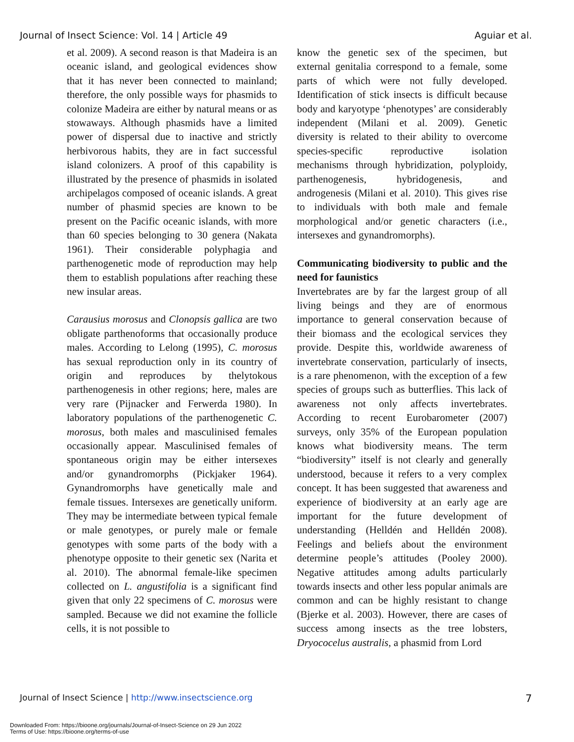Journal of Insect Science: Vol. 14 | Article 49 Aguiar et al.
et al. 2009). A second reason is that Madeira is an oceanic island, and geological evidences show that it has never been connected to mainland; therefore, the only possible ways for phasmids to colonize Madeira are either by natural means or as stowaways. Although phasmids have a limited power of dispersal due to inactive and strictly herbivorous habits, they are in fact successful island colonizers. A proof of this capability is illustrated by the presence of phasmids in isolated archipelagos composed of oceanic islands. A great number of phasmid species are known to be present on the Pacific oceanic islands, with more than 60 species belonging to 30 genera (Nakata 1961). Their considerable polyphagia and parthenogenetic mode of reproduction may help them to establish populations after reaching these new insular areas.
Carausius morosus and Clonopsis gallica are two obligate parthenoforms that occasionally produce males. According to Lelong (1995), C. morosus has sexual reproduction only in its country of origin and reproduces by thelytokous parthenogenesis in other regions; here, males are very rare (Pijnacker and Ferwerda 1980). In laboratory populations of the parthenogenetic C. morosus, both males and masculinised females occasionally appear. Masculinised females of spontaneous origin may be either intersexes and/or gynandromorphs (Pickjaker 1964). Gynandromorphs have genetically male and female tissues. Intersexes are genetically uniform. They may be intermediate between typical female or male genotypes, or purely male or female genotypes with some parts of the body with a phenotype opposite to their genetic sex (Narita et al. 2010). The abnormal female-like specimen collected on L. angustifolia is a significant find given that only 22 specimens of C. morosus were sampled. Because we did not examine the follicle cells, it is not possible to
know the genetic sex of the specimen, but external genitalia correspond to a female, some parts of which were not fully developed. Identification of stick insects is difficult because body and karyotype ‘phenotypes’ are considerably independent (Milani et al. 2009). Genetic diversity is related to their ability to overcome species-specific reproductive isolation mechanisms through hybridization, polyploidy, parthenogenesis, hybridogenesis, and androgenesis (Milani et al. 2010). This gives rise to individuals with both male and female morphological and/or genetic characters (i.e., intersexes and gynandromorphs).
Communicating biodiversity to public and the need for faunistics
Invertebrates are by far the largest group of all living beings and they are of enormous importance to general conservation because of their biomass and the ecological services they provide. Despite this, worldwide awareness of invertebrate conservation, particularly of insects, is a rare phenomenon, with the exception of a few species of groups such as butterflies. This lack of awareness not only affects invertebrates. According to recent Eurobarometer (2007) surveys, only 35% of the European population knows what biodiversity means. The term “biodiversity” itself is not clearly and generally understood, because it refers to a very complex concept. It has been suggested that awareness and experience of biodiversity at an early age are important for the future development of understanding (Helldén and Helldén 2008). Feelings and beliefs about the environment determine people’s attitudes (Pooley 2000). Negative attitudes among adults particularly towards insects and other less popular animals are common and can be highly resistant to change (Bjerke et al. 2003). However, there are cases of success among insects as the tree lobsters, Dryococelus australis, a phasmid from Lord
Journal of Insect Science | http://www.insectscience.org 7
Downloaded From: https://bioone.org/journals/Journal-of-Insect-Science on 29 Jun 2022
Terms of Use: https://bioone.org/terms-of-use